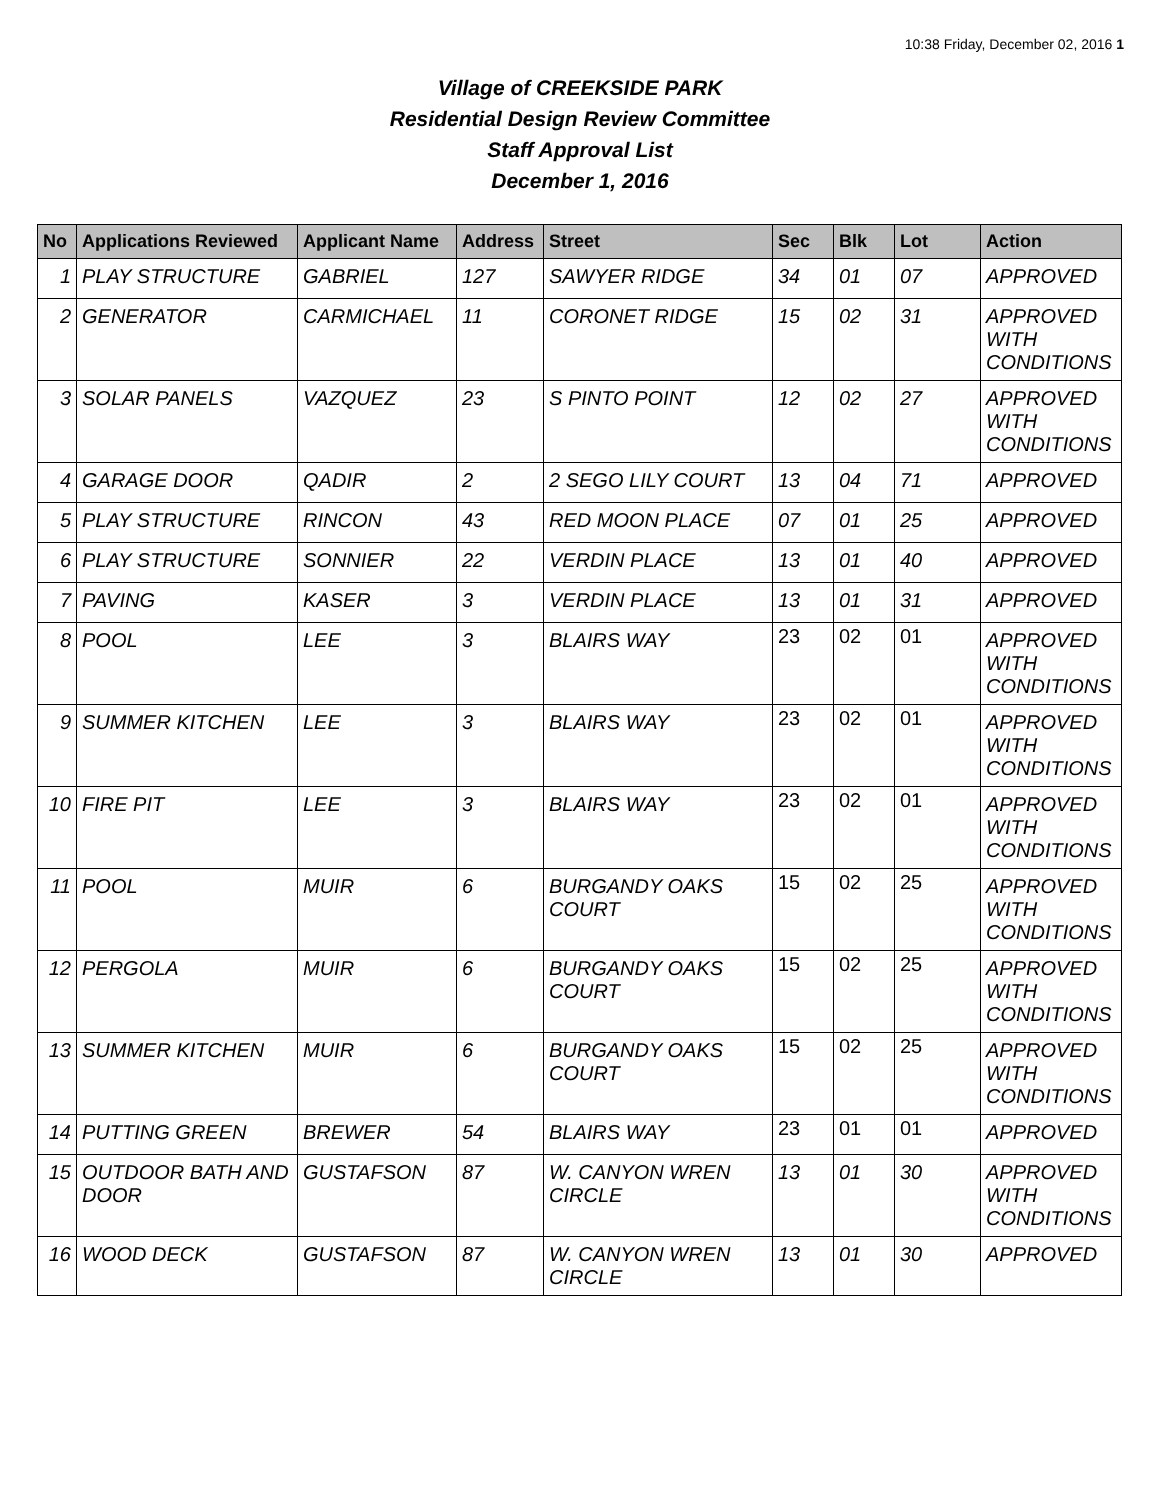10:38 Friday, December 02, 2016 1
Village of CREEKSIDE PARK
Residential Design Review Committee
Staff Approval List
December 1, 2016
| No | Applications Reviewed | Applicant Name | Address | Street | Sec | Blk | Lot | Action |
| --- | --- | --- | --- | --- | --- | --- | --- | --- |
| 1 | PLAY STRUCTURE | GABRIEL | 127 | SAWYER RIDGE | 34 | 01 | 07 | APPROVED |
| 2 | GENERATOR | CARMICHAEL | 11 | CORONET RIDGE | 15 | 02 | 31 | APPROVED WITH CONDITIONS |
| 3 | SOLAR PANELS | VAZQUEZ | 23 | S PINTO POINT | 12 | 02 | 27 | APPROVED WITH CONDITIONS |
| 4 | GARAGE DOOR | QADIR | 2 | 2 SEGO LILY COURT | 13 | 04 | 71 | APPROVED |
| 5 | PLAY STRUCTURE | RINCON | 43 | RED MOON PLACE | 07 | 01 | 25 | APPROVED |
| 6 | PLAY STRUCTURE | SONNIER | 22 | VERDIN PLACE | 13 | 01 | 40 | APPROVED |
| 7 | PAVING | KASER | 3 | VERDIN PLACE | 13 | 01 | 31 | APPROVED |
| 8 | POOL | LEE | 3 | BLAIRS WAY | 23 | 02 | 01 | APPROVED WITH CONDITIONS |
| 9 | SUMMER KITCHEN | LEE | 3 | BLAIRS WAY | 23 | 02 | 01 | APPROVED WITH CONDITIONS |
| 10 | FIRE PIT | LEE | 3 | BLAIRS WAY | 23 | 02 | 01 | APPROVED WITH CONDITIONS |
| 11 | POOL | MUIR | 6 | BURGANDY OAKS COURT | 15 | 02 | 25 | APPROVED WITH CONDITIONS |
| 12 | PERGOLA | MUIR | 6 | BURGANDY OAKS COURT | 15 | 02 | 25 | APPROVED WITH CONDITIONS |
| 13 | SUMMER KITCHEN | MUIR | 6 | BURGANDY OAKS COURT | 15 | 02 | 25 | APPROVED WITH CONDITIONS |
| 14 | PUTTING GREEN | BREWER | 54 | BLAIRS WAY | 23 | 01 | 01 | APPROVED |
| 15 | OUTDOOR BATH AND DOOR | GUSTAFSON | 87 | W. CANYON WREN CIRCLE | 13 | 01 | 30 | APPROVED WITH CONDITIONS |
| 16 | WOOD DECK | GUSTAFSON | 87 | W. CANYON WREN CIRCLE | 13 | 01 | 30 | APPROVED |